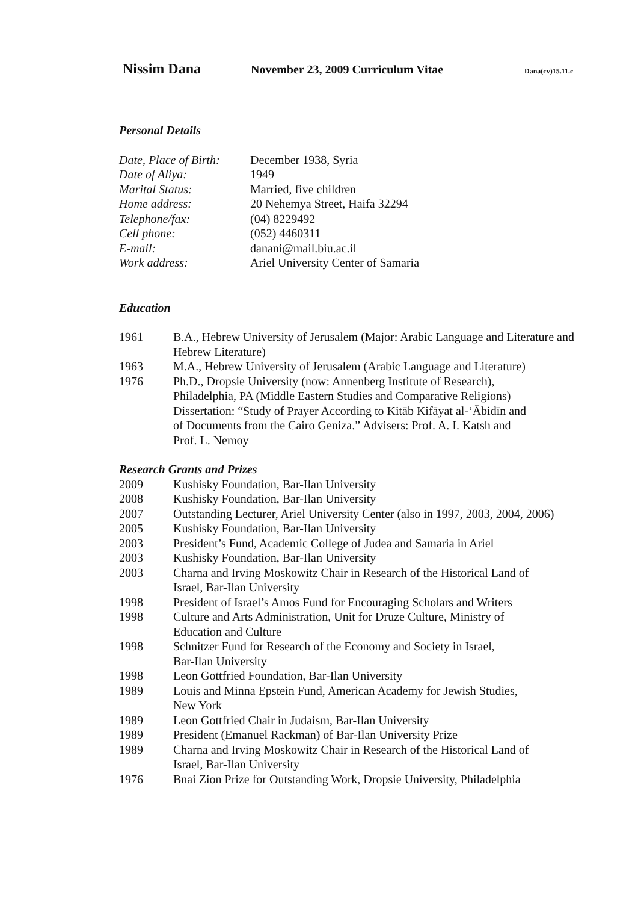Nissim Dana November 23, 2009 Curriculum Vitae Dana(cv)15.11.c
Personal Details
| Date, Place of Birth: | December 1938, Syria |
| Date of Aliya: | 1949 |
| Marital Status: | Married, five children |
| Home address: | 20 Nehemya Street, Haifa 32294 |
| Telephone/fax: | (04) 8229492 |
| Cell phone: | (052) 4460311 |
| E-mail: | danani@mail.biu.ac.il |
| Work address: | Ariel University Center of Samaria |
Education
| 1961 | B.A., Hebrew University of Jerusalem (Major: Arabic Language and Literature and Hebrew Literature) |
| 1963 | M.A., Hebrew University of Jerusalem (Arabic Language and Literature) |
| 1976 | Ph.D., Dropsie University (now: Annenberg Institute of Research), Philadelphia, PA (Middle Eastern Studies and Comparative Religions) Dissertation: “Study of Prayer According to Kitāb Kifāyat al-‘Ābidīn and of Documents from the Cairo Geniza.” Advisers: Prof. A. I. Katsh and Prof. L. Nemoy |
Research Grants and Prizes
| 2009 | Kushisky Foundation, Bar-Ilan University |
| 2008 | Kushisky Foundation, Bar-Ilan University |
| 2007 | Outstanding Lecturer, Ariel University Center (also in 1997, 2003, 2004, 2006) |
| 2005 | Kushisky Foundation, Bar-Ilan University |
| 2003 | President’s Fund, Academic College of Judea and Samaria in Ariel |
| 2003 | Kushisky Foundation, Bar-Ilan University |
| 2003 | Charna and Irving Moskowitz Chair in Research of the Historical Land of Israel, Bar-Ilan University |
| 1998 | President of Israel’s Amos Fund for Encouraging Scholars and Writers |
| 1998 | Culture and Arts Administration, Unit for Druze Culture, Ministry of Education and Culture |
| 1998 | Schnitzer Fund for Research of the Economy and Society in Israel, Bar-Ilan University |
| 1998 | Leon Gottfried Foundation, Bar-Ilan University |
| 1989 | Louis and Minna Epstein Fund, American Academy for Jewish Studies, New York |
| 1989 | Leon Gottfried Chair in Judaism, Bar-Ilan University |
| 1989 | President (Emanuel Rackman) of Bar-Ilan University Prize |
| 1989 | Charna and Irving Moskowitz Chair in Research of the Historical Land of Israel, Bar-Ilan University |
| 1976 | Bnai Zion Prize for Outstanding Work, Dropsie University, Philadelphia |